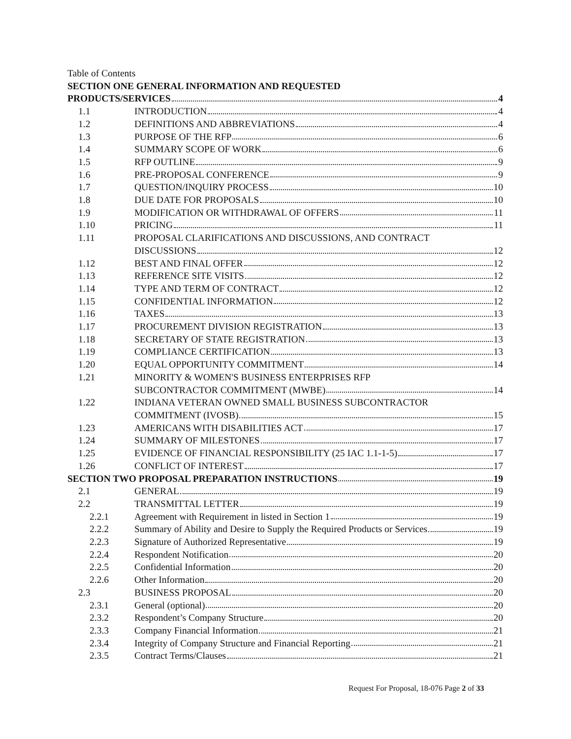Table of Contents
SECTION ONE GENERAL INFORMATION AND REQUESTED
PRODUCTS/SERVICES 4
1.1 INTRODUCTION 4
1.2 DEFINITIONS AND ABBREVIATIONS 4
1.3 PURPOSE OF THE RFP 6
1.4 SUMMARY SCOPE OF WORK 6
1.5 RFP OUTLINE 9
1.6 PRE-PROPOSAL CONFERENCE 9
1.7 QUESTION/INQUIRY PROCESS 10
1.8 DUE DATE FOR PROPOSALS 10
1.9 MODIFICATION OR WITHDRAWAL OF OFFERS 11
1.10 PRICING 11
1.11 PROPOSAL CLARIFICATIONS AND DISCUSSIONS, AND CONTRACT
DISCUSSIONS 12
1.12 BEST AND FINAL OFFER 12
1.13 REFERENCE SITE VISITS 12
1.14 TYPE AND TERM OF CONTRACT 12
1.15 CONFIDENTIAL INFORMATION 12
1.16 TAXES 13
1.17 PROCUREMENT DIVISION REGISTRATION 13
1.18 SECRETARY OF STATE REGISTRATION 13
1.19 COMPLIANCE CERTIFICATION 13
1.20 EQUAL OPPORTUNITY COMMITMENT 14
1.21 MINORITY & WOMEN'S BUSINESS ENTERPRISES RFP
SUBCONTRACTOR COMMITMENT (MWBE) 14
1.22 INDIANA VETERAN OWNED SMALL BUSINESS SUBCONTRACTOR
COMMITMENT (IVOSB) 15
1.23 AMERICANS WITH DISABILITIES ACT 17
1.24 SUMMARY OF MILESTONES 17
1.25 EVIDENCE OF FINANCIAL RESPONSIBILITY (25 IAC 1.1-1-5) 17
1.26 CONFLICT OF INTEREST 17
SECTION TWO PROPOSAL PREPARATION INSTRUCTIONS 19
2.1 GENERAL 19
2.2 TRANSMITTAL LETTER 19
2.2.1 Agreement with Requirement in listed in Section 1 19
2.2.2 Summary of Ability and Desire to Supply the Required Products or Services 19
2.2.3 Signature of Authorized Representative 19
2.2.4 Respondent Notification 20
2.2.5 Confidential Information 20
2.2.6 Other Information 20
2.3 BUSINESS PROPOSAL 20
2.3.1 General (optional) 20
2.3.2 Respondent’s Company Structure 20
2.3.3 Company Financial Information 21
2.3.4 Integrity of Company Structure and Financial Reporting 21
2.3.5 Contract Terms/Clauses 21
Request For Proposal, 18-076 Page 2 of 33